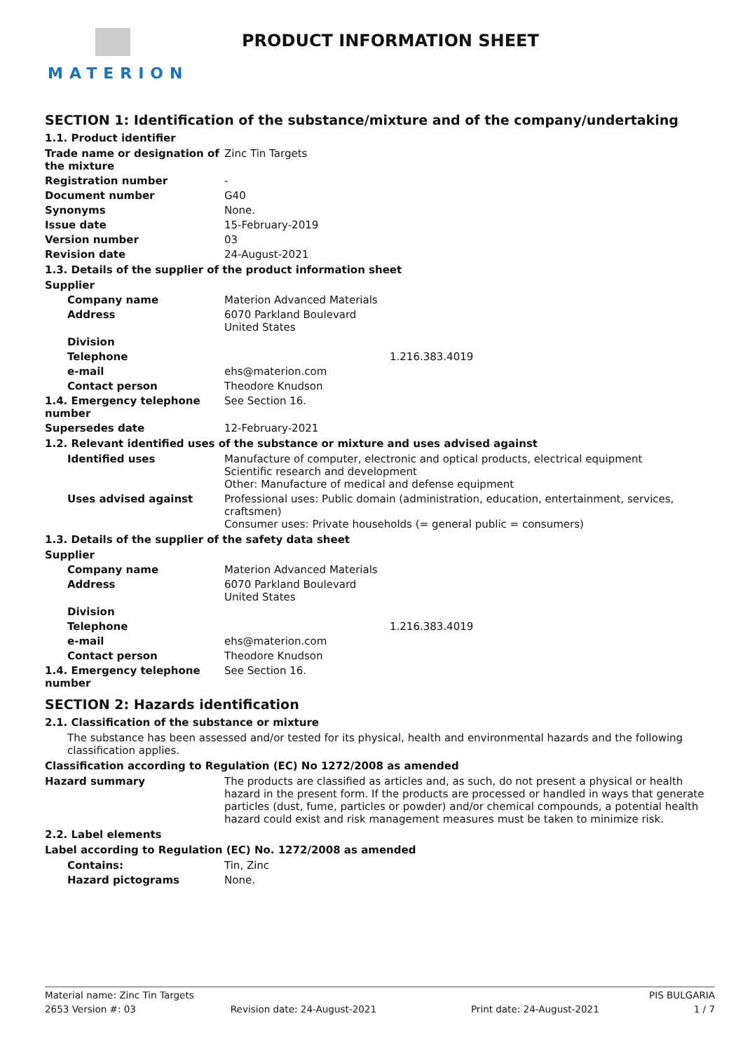MATERION
PRODUCT INFORMATION SHEET
SECTION 1: Identification of the substance/mixture and of the company/undertaking
1.1. Product identifier
Trade name or designation of the mixture
Zinc Tin Targets
Registration number -
Document number G40
Synonyms None.
Issue date 15-February-2019
Version number 03
Revision date 24-August-2021
1.3. Details of the supplier of the product information sheet
Supplier
Company name Materion Advanced Materials
Address 6070 Parkland Boulevard
United States
Division
Telephone 1.216.383.4019
e-mail ehs@materion.com
Contact person Theodore Knudson
1.4. Emergency telephone number
See Section 16.
Supersedes date 12-February-2021
1.2. Relevant identified uses of the substance or mixture and uses advised against
Identified uses Manufacture of computer, electronic and optical products, electrical equipment
Scientific research and development
Other: Manufacture of medical and defense equipment
Uses advised against Professional uses: Public domain (administration, education, entertainment, services, craftsmen)
Consumer uses: Private households (= general public = consumers)
1.3. Details of the supplier of the safety data sheet
Supplier
Company name Materion Advanced Materials
Address 6070 Parkland Boulevard
United States
Division
Telephone 1.216.383.4019
e-mail ehs@materion.com
Contact person Theodore Knudson
1.4. Emergency telephone number
See Section 16.
SECTION 2: Hazards identification
2.1. Classification of the substance or mixture
The substance has been assessed and/or tested for its physical, health and environmental hazards and the following classification applies.
Classification according to Regulation (EC) No 1272/2008 as amended
Hazard summary The products are classified as articles and, as such, do not present a physical or health hazard in the present form. If the products are processed or handled in ways that generate particles (dust, fume, particles or powder) and/or chemical compounds, a potential health hazard could exist and risk management measures must be taken to minimize risk.
2.2. Label elements
Label according to Regulation (EC) No. 1272/2008 as amended
Contains: Tin, Zinc
Hazard pictograms None.
Material name: Zinc Tin Targets PIS BULGARIA
2653 Version #: 03 Revision date: 24-August-2021 Print date: 24-August-2021 1 / 7